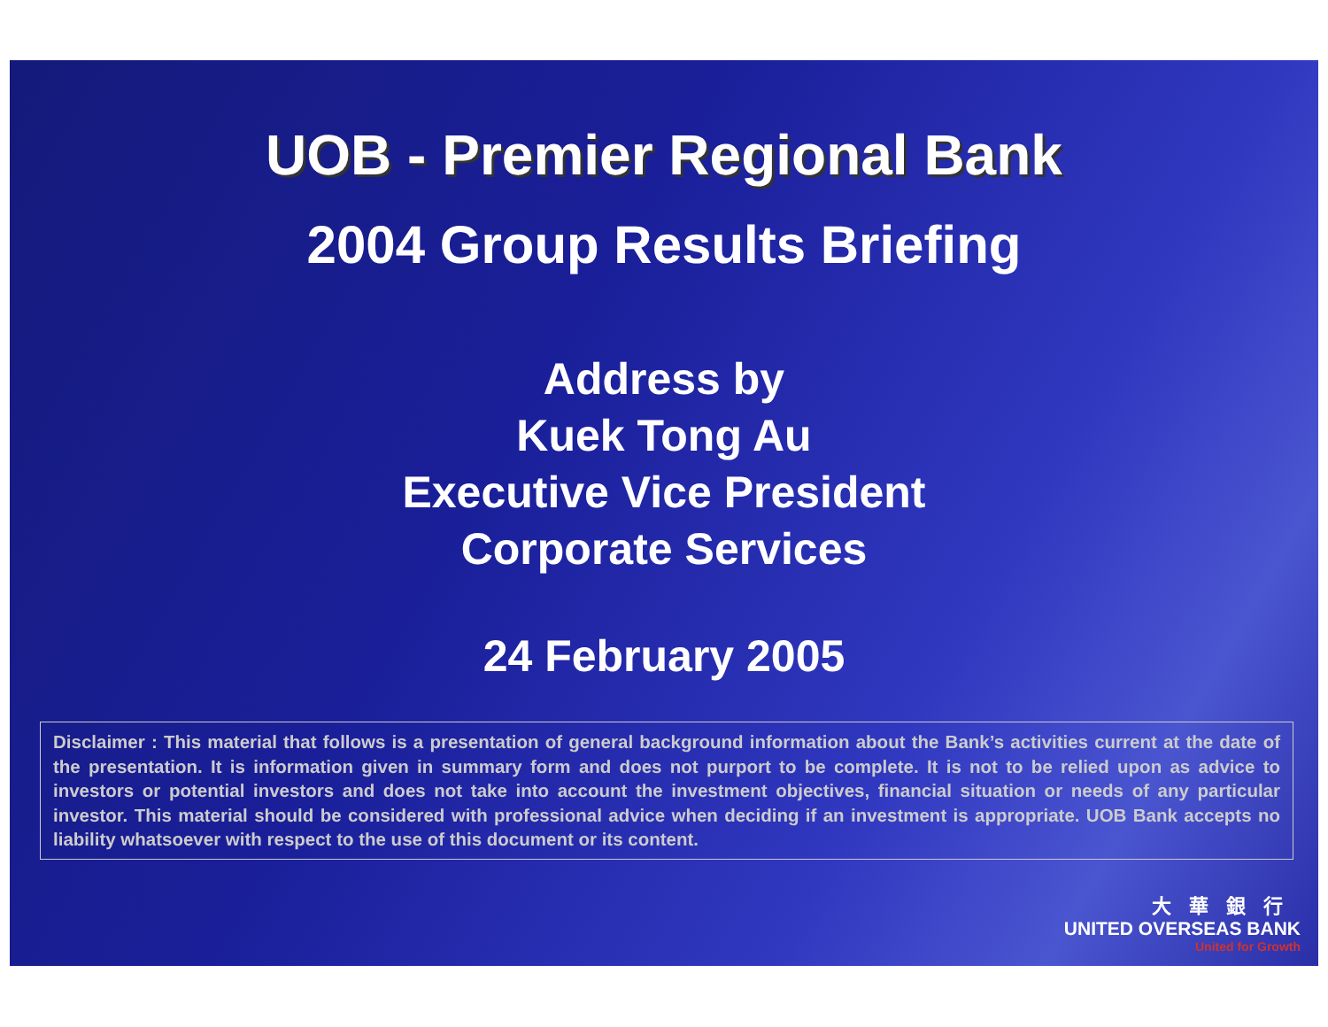UOB - Premier Regional Bank
2004 Group Results Briefing
Address by
Kuek Tong Au
Executive Vice President
Corporate Services
24 February 2005
Disclaimer : This material that follows is a presentation of general background information about the Bank’s activities current at the date of the presentation. It is information given in summary form and does not purport to be complete. It is not to be relied upon as advice to investors or potential investors and does not take into account the investment objectives, financial situation or needs of any particular investor. This material should be considered with professional advice when deciding if an investment is appropriate. UOB Bank accepts no liability whatsoever with respect to the use of this document or its content.
大華銀行
UNITED OVERSEAS BANK
United for Growth